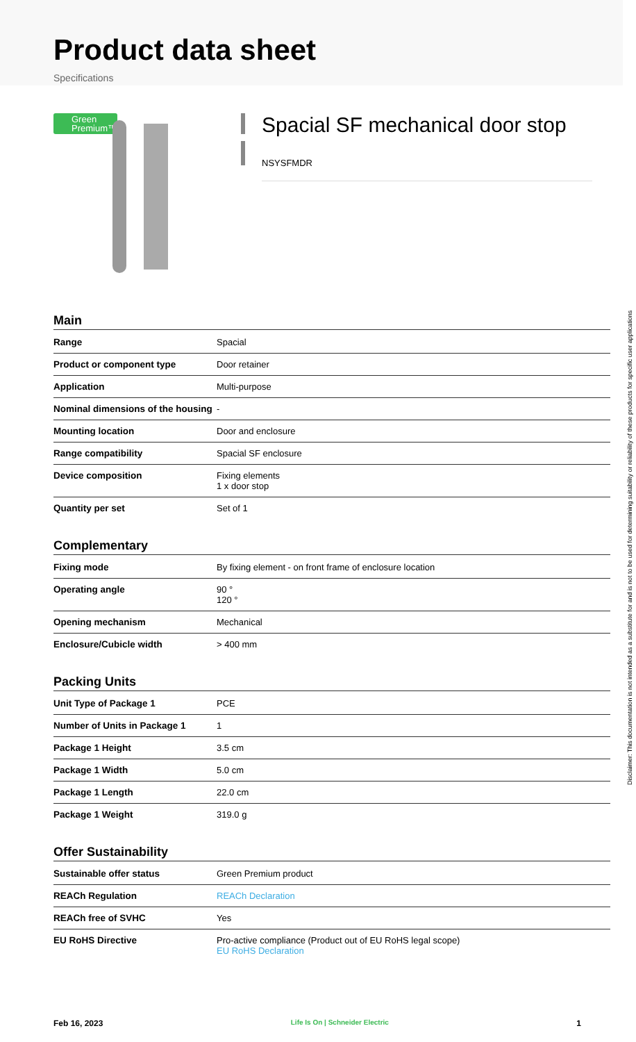Product data sheet
Specifications
Green Premium™
Spacial SF mechanical door stop
NSYSFMDR
Main
| Range | Spacial |
| Product or component type | Door retainer |
| Application | Multi-purpose |
| Nominal dimensions of the housing | - |
| Mounting location | Door and enclosure |
| Range compatibility | Spacial SF enclosure |
| Device composition | Fixing elements 1 x door stop |
| Quantity per set | Set of 1 |
Complementary
| Fixing mode | By fixing element - on front frame of enclosure location |
| Operating angle | 90 ° 120 ° |
| Opening mechanism | Mechanical |
| Enclosure/Cubicle width | > 400 mm |
Packing Units
| Unit Type of Package 1 | PCE |
| Number of Units in Package 1 | 1 |
| Package 1 Height | 3.5 cm |
| Package 1 Width | 5.0 cm |
| Package 1 Length | 22.0 cm |
| Package 1 Weight | 319.0 g |
Offer Sustainability
| Sustainable offer status | Green Premium product |
| REACh Regulation | REACh Declaration |
| REACh free of SVHC | Yes |
| EU RoHS Directive | Pro-active compliance (Product out of EU RoHS legal scope) EU RoHS Declaration |
Disclaimer: This documentation is not intended as a substitute for and is not to be used for determining suitability or reliability of these products for specific user applications
Feb 16, 2023 Life Is On | Schneider Electric 1